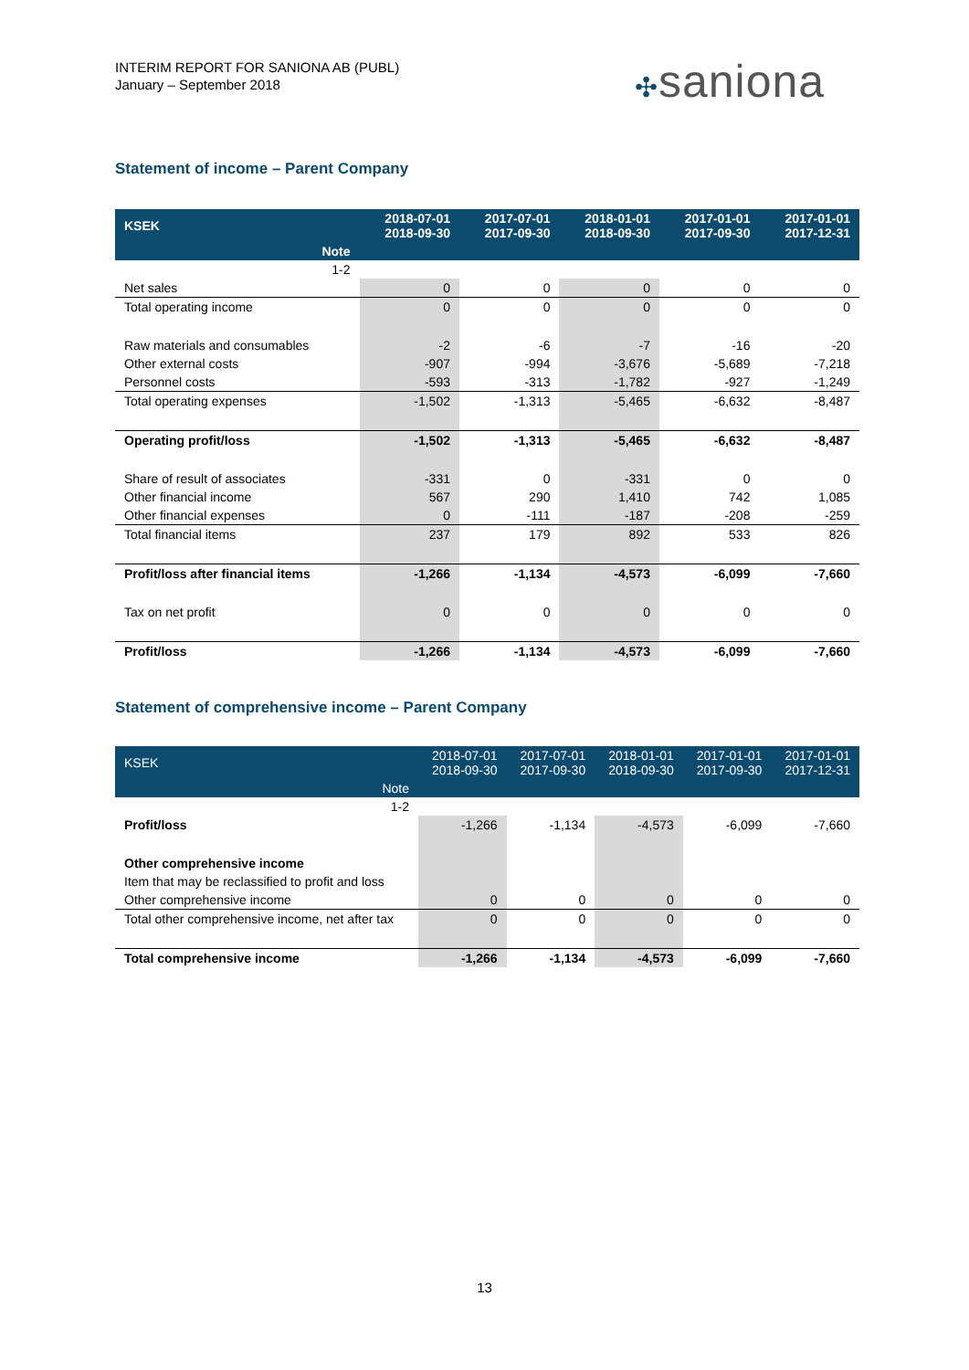INTERIM REPORT FOR SANIONA AB (PUBL)
January – September 2018
✣saniona
Statement of income – Parent Company
| KSEK | 2018-07-01 2018-09-30 | 2017-07-01 2017-09-30 | 2018-01-01 2018-09-30 | 2017-01-01 2017-09-30 | 2017-01-01 2017-12-31 |
| --- | --- | --- | --- | --- | --- |
| Note | | | | | |
| 1-2 | | | | | |
| Net sales | 0 | 0 | 0 | 0 | 0 |
| Total operating income | 0 | 0 | 0 | 0 | 0 |
| Raw materials and consumables | -2 | -6 | -7 | -16 | -20 |
| Other external costs | -907 | -994 | -3,676 | -5,689 | -7,218 |
| Personnel costs | -593 | -313 | -1,782 | -927 | -1,249 |
| Total operating expenses | -1,502 | -1,313 | -5,465 | -6,632 | -8,487 |
| Operating profit/loss | -1,502 | -1,313 | -5,465 | -6,632 | -8,487 |
| Share of result of associates | -331 | 0 | -331 | 0 | 0 |
| Other financial income | 567 | 290 | 1,410 | 742 | 1,085 |
| Other financial expenses | 0 | -111 | -187 | -208 | -259 |
| Total financial items | 237 | 179 | 892 | 533 | 826 |
| Profit/loss after financial items | -1,266 | -1,134 | -4,573 | -6,099 | -7,660 |
| Tax on net profit | 0 | 0 | 0 | 0 | 0 |
| Profit/loss | -1,266 | -1,134 | -4,573 | -6,099 | -7,660 |
Statement of comprehensive income – Parent Company
| KSEK | 2018-07-01 2018-09-30 | 2017-07-01 2017-09-30 | 2018-01-01 2018-09-30 | 2017-01-01 2017-09-30 | 2017-01-01 2017-12-31 |
| --- | --- | --- | --- | --- | --- |
| Note | | | | | |
| 1-2 | | | | | |
| Profit/loss | -1,266 | -1,134 | -4,573 | -6,099 | -7,660 |
| Other comprehensive income | | | | | |
| Item that may be reclassified to profit and loss | | | | | |
| Other comprehensive income | 0 | 0 | 0 | 0 | 0 |
| Total other comprehensive income, net after tax | 0 | 0 | 0 | 0 | 0 |
| Total comprehensive income | -1,266 | -1,134 | -4,573 | -6,099 | -7,660 |
13